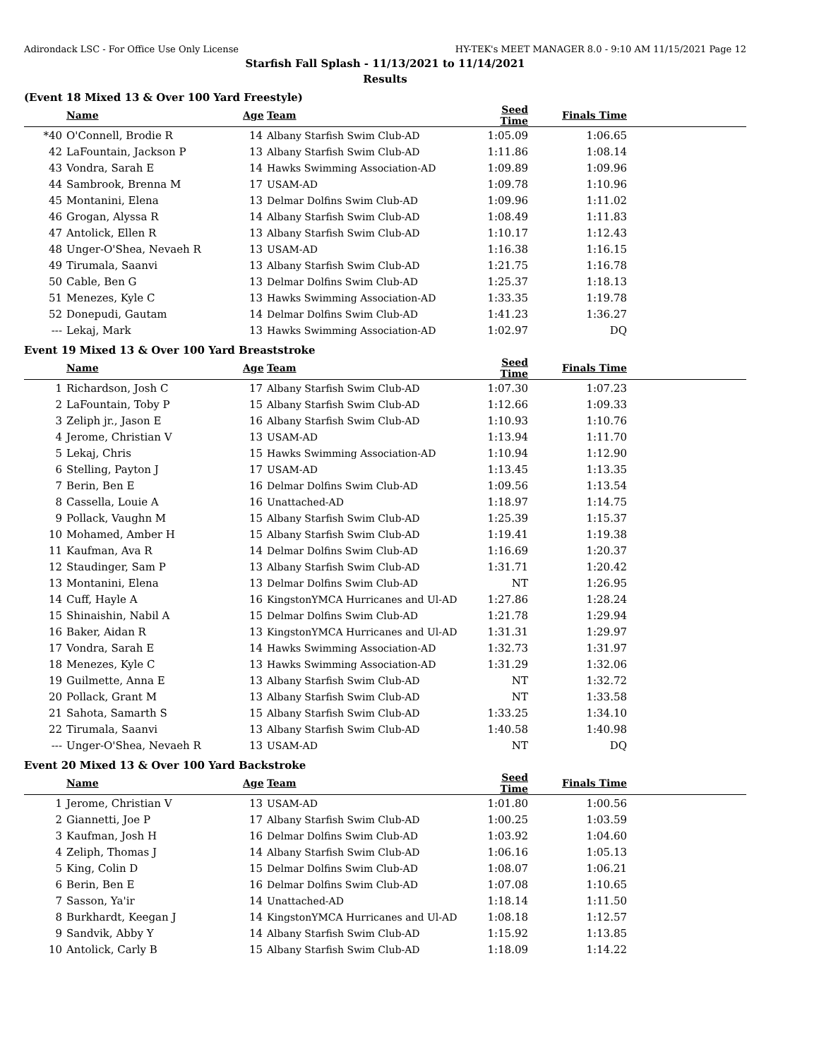Adirondack LSC - For Office Use Only License HY-TEK's MEET MANAGER 8.0 - 9:10 AM 11/15/2021 Page 12
Starfish Fall Splash - 11/13/2021 to 11/14/2021
Results
(Event 18 Mixed 13 & Over 100 Yard Freestyle)
| | Name | Age | Team | Seed Time | Finals Time | |
| --- | --- | --- | --- | --- | --- | --- |
| *40 | O'Connell, Brodie R | 14 | Albany Starfish Swim Club-AD | 1:05.09 | 1:06.65 | |
| 42 | LaFountain, Jackson P | 13 | Albany Starfish Swim Club-AD | 1:11.86 | 1:08.14 | |
| 43 | Vondra, Sarah E | 14 | Hawks Swimming Association-AD | 1:09.89 | 1:09.96 | |
| 44 | Sambrook, Brenna M | 17 | USAM-AD | 1:09.78 | 1:10.96 | |
| 45 | Montanini, Elena | 13 | Delmar Dolfins Swim Club-AD | 1:09.96 | 1:11.02 | |
| 46 | Grogan, Alyssa R | 14 | Albany Starfish Swim Club-AD | 1:08.49 | 1:11.83 | |
| 47 | Antolick, Ellen R | 13 | Albany Starfish Swim Club-AD | 1:10.17 | 1:12.43 | |
| 48 | Unger-O'Shea, Nevaeh R | 13 | USAM-AD | 1:16.38 | 1:16.15 | |
| 49 | Tirumala, Saanvi | 13 | Albany Starfish Swim Club-AD | 1:21.75 | 1:16.78 | |
| 50 | Cable, Ben G | 13 | Delmar Dolfins Swim Club-AD | 1:25.37 | 1:18.13 | |
| 51 | Menezes, Kyle C | 13 | Hawks Swimming Association-AD | 1:33.35 | 1:19.78 | |
| 52 | Donepudi, Gautam | 14 | Delmar Dolfins Swim Club-AD | 1:41.23 | 1:36.27 | |
| --- | Lekaj, Mark | 13 | Hawks Swimming Association-AD | 1:02.97 | DQ | |
Event 19 Mixed 13 & Over 100 Yard Breaststroke
| | Name | Age | Team | Seed Time | Finals Time | |
| --- | --- | --- | --- | --- | --- | --- |
| 1 | Richardson, Josh C | 17 | Albany Starfish Swim Club-AD | 1:07.30 | 1:07.23 | |
| 2 | LaFountain, Toby P | 15 | Albany Starfish Swim Club-AD | 1:12.66 | 1:09.33 | |
| 3 | Zeliph jr., Jason E | 16 | Albany Starfish Swim Club-AD | 1:10.93 | 1:10.76 | |
| 4 | Jerome, Christian V | 13 | USAM-AD | 1:13.94 | 1:11.70 | |
| 5 | Lekaj, Chris | 15 | Hawks Swimming Association-AD | 1:10.94 | 1:12.90 | |
| 6 | Stelling, Payton J | 17 | USAM-AD | 1:13.45 | 1:13.35 | |
| 7 | Berin, Ben E | 16 | Delmar Dolfins Swim Club-AD | 1:09.56 | 1:13.54 | |
| 8 | Cassella, Louie A | 16 | Unattached-AD | 1:18.97 | 1:14.75 | |
| 9 | Pollack, Vaughn M | 15 | Albany Starfish Swim Club-AD | 1:25.39 | 1:15.37 | |
| 10 | Mohamed, Amber H | 15 | Albany Starfish Swim Club-AD | 1:19.41 | 1:19.38 | |
| 11 | Kaufman, Ava R | 14 | Delmar Dolfins Swim Club-AD | 1:16.69 | 1:20.37 | |
| 12 | Staudinger, Sam P | 13 | Albany Starfish Swim Club-AD | 1:31.71 | 1:20.42 | |
| 13 | Montanini, Elena | 13 | Delmar Dolfins Swim Club-AD | NT | 1:26.95 | |
| 14 | Cuff, Hayle A | 16 | KingstonYMCA Hurricanes and Ul-AD | 1:27.86 | 1:28.24 | |
| 15 | Shinaishin, Nabil A | 15 | Delmar Dolfins Swim Club-AD | 1:21.78 | 1:29.94 | |
| 16 | Baker, Aidan R | 13 | KingstonYMCA Hurricanes and Ul-AD | 1:31.31 | 1:29.97 | |
| 17 | Vondra, Sarah E | 14 | Hawks Swimming Association-AD | 1:32.73 | 1:31.97 | |
| 18 | Menezes, Kyle C | 13 | Hawks Swimming Association-AD | 1:31.29 | 1:32.06 | |
| 19 | Guilmette, Anna E | 13 | Albany Starfish Swim Club-AD | NT | 1:32.72 | |
| 20 | Pollack, Grant M | 13 | Albany Starfish Swim Club-AD | NT | 1:33.58 | |
| 21 | Sahota, Samarth S | 15 | Albany Starfish Swim Club-AD | 1:33.25 | 1:34.10 | |
| 22 | Tirumala, Saanvi | 13 | Albany Starfish Swim Club-AD | 1:40.58 | 1:40.98 | |
| --- | Unger-O'Shea, Nevaeh R | 13 | USAM-AD | NT | DQ | |
Event 20 Mixed 13 & Over 100 Yard Backstroke
| | Name | Age | Team | Seed Time | Finals Time | |
| --- | --- | --- | --- | --- | --- | --- |
| 1 | Jerome, Christian V | 13 | USAM-AD | 1:01.80 | 1:00.56 | |
| 2 | Giannetti, Joe P | 17 | Albany Starfish Swim Club-AD | 1:00.25 | 1:03.59 | |
| 3 | Kaufman, Josh H | 16 | Delmar Dolfins Swim Club-AD | 1:03.92 | 1:04.60 | |
| 4 | Zeliph, Thomas J | 14 | Albany Starfish Swim Club-AD | 1:06.16 | 1:05.13 | |
| 5 | King, Colin D | 15 | Delmar Dolfins Swim Club-AD | 1:08.07 | 1:06.21 | |
| 6 | Berin, Ben E | 16 | Delmar Dolfins Swim Club-AD | 1:07.08 | 1:10.65 | |
| 7 | Sasson, Ya'ir | 14 | Unattached-AD | 1:18.14 | 1:11.50 | |
| 8 | Burkhardt, Keegan J | 14 | KingstonYMCA Hurricanes and Ul-AD | 1:08.18 | 1:12.57 | |
| 9 | Sandvik, Abby Y | 14 | Albany Starfish Swim Club-AD | 1:15.92 | 1:13.85 | |
| 10 | Antolick, Carly B | 15 | Albany Starfish Swim Club-AD | 1:18.09 | 1:14.22 | |